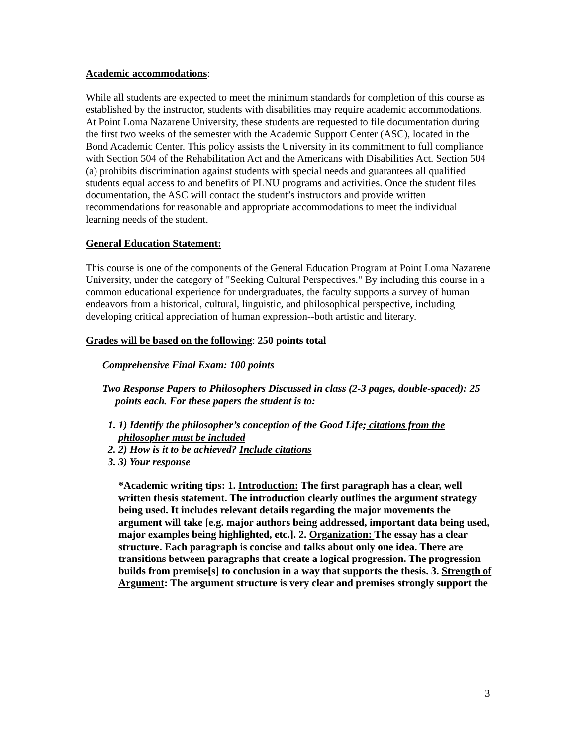Academic accommodations:
While all students are expected to meet the minimum standards for completion of this course as established by the instructor, students with disabilities may require academic accommodations. At Point Loma Nazarene University, these students are requested to file documentation during the first two weeks of the semester with the Academic Support Center (ASC), located in the Bond Academic Center. This policy assists the University in its commitment to full compliance with Section 504 of the Rehabilitation Act and the Americans with Disabilities Act. Section 504 (a) prohibits discrimination against students with special needs and guarantees all qualified students equal access to and benefits of PLNU programs and activities. Once the student files documentation, the ASC will contact the student’s instructors and provide written recommendations for reasonable and appropriate accommodations to meet the individual learning needs of the student.
General Education Statement:
This course is one of the components of the General Education Program at Point Loma Nazarene University, under the category of "Seeking Cultural Perspectives." By including this course in a common educational experience for undergraduates, the faculty supports a survey of human endeavors from a historical, cultural, linguistic, and philosophical perspective, including developing critical appreciation of human expression--both artistic and literary.
Grades will be based on the following: 250 points total
Comprehensive Final Exam: 100 points
Two Response Papers to Philosophers Discussed in class (2-3 pages, double-spaced): 25 points each. For these papers the student is to:
1. 1) Identify the philosopher’s conception of the Good Life; citations from the philosopher must be included
2. 2) How is it to be achieved? Include citations
3. 3) Your response
*Academic writing tips: 1. Introduction: The first paragraph has a clear, well written thesis statement. The introduction clearly outlines the argument strategy being used. It includes relevant details regarding the major movements the argument will take [e.g. major authors being addressed, important data being used, major examples being highlighted, etc.]. 2. Organization: The essay has a clear structure. Each paragraph is concise and talks about only one idea. There are transitions between paragraphs that create a logical progression. The progression builds from premise[s] to conclusion in a way that supports the thesis. 3. Strength of Argument: The argument structure is very clear and premises strongly support the
3